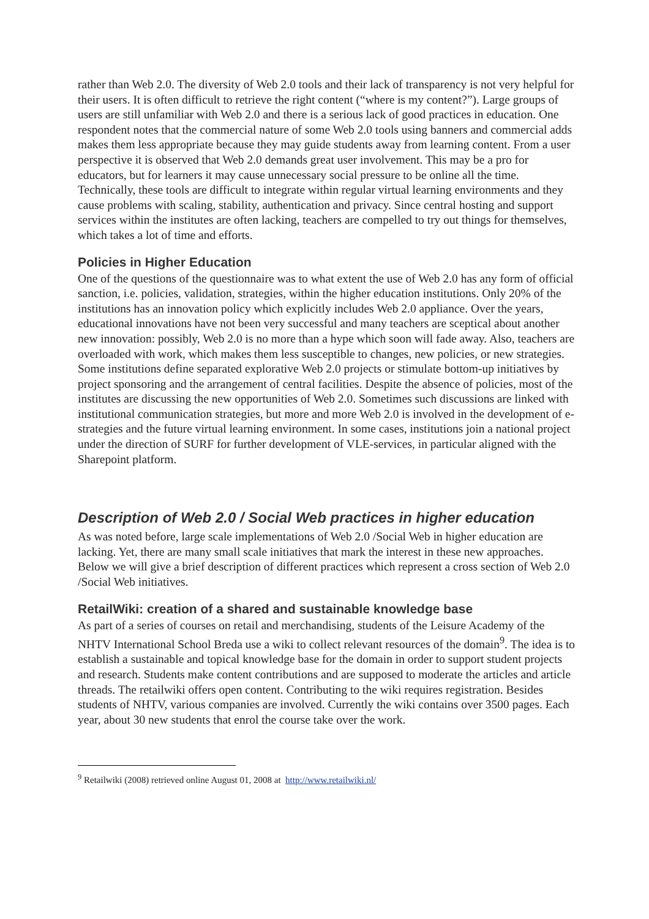rather than Web 2.0. The diversity of Web 2.0 tools and their lack of transparency is not very helpful for their users. It is often difficult to retrieve the right content (“where is my content?”). Large groups of users are still unfamiliar with Web 2.0 and there is a serious lack of good practices in education. One respondent notes that the commercial nature of some Web 2.0 tools using banners and commercial adds makes them less appropriate because they may guide students away from learning content. From a user perspective it is observed that Web 2.0 demands great user involvement. This may be a pro for educators, but for learners it may cause unnecessary social pressure to be online all the time. Technically, these tools are difficult to integrate within regular virtual learning environments and they cause problems with scaling, stability, authentication and privacy. Since central hosting and support services within the institutes are often lacking, teachers are compelled to try out things for themselves, which takes a lot of time and efforts.
Policies in Higher Education
One of the questions of the questionnaire was to what extent the use of Web 2.0 has any form of official sanction, i.e. policies, validation, strategies, within the higher education institutions. Only 20% of the institutions has an innovation policy which explicitly includes Web 2.0 appliance. Over the years, educational innovations have not been very successful and many teachers are sceptical about another new innovation: possibly, Web 2.0 is no more than a hype which soon will fade away. Also, teachers are overloaded with work, which makes them less susceptible to changes, new policies, or new strategies. Some institutions define separated explorative Web 2.0 projects or stimulate bottom-up initiatives by project sponsoring and the arrangement of central facilities. Despite the absence of policies, most of the institutes are discussing the new opportunities of Web 2.0. Sometimes such discussions are linked with institutional communication strategies, but more and more Web 2.0 is involved in the development of e-strategies and the future virtual learning environment. In some cases, institutions join a national project under the direction of SURF for further development of VLE-services, in particular aligned with the Sharepoint platform.
Description of Web 2.0 / Social Web practices in higher education
As was noted before, large scale implementations of Web 2.0 /Social Web in higher education are lacking. Yet, there are many small scale initiatives that mark the interest in these new approaches. Below we will give a brief description of different practices which represent a cross section of Web 2.0 /Social Web initiatives.
RetailWiki: creation of a shared and sustainable knowledge base
As part of a series of courses on retail and merchandising, students of the Leisure Academy of the NHTV International School Breda use a wiki to collect relevant resources of the domain<sup>9</sup>. The idea is to establish a sustainable and topical knowledge base for the domain in order to support student projects and research. Students make content contributions and are supposed to moderate the articles and article threads. The retailwiki offers open content. Contributing to the wiki requires registration. Besides students of NHTV, various companies are involved. Currently the wiki contains over 3500 pages. Each year, about 30 new students that enrol the course take over the work.
<sup>9</sup> Retailwiki (2008) retrieved online August 01, 2008 at http://www.retailwiki.nl/